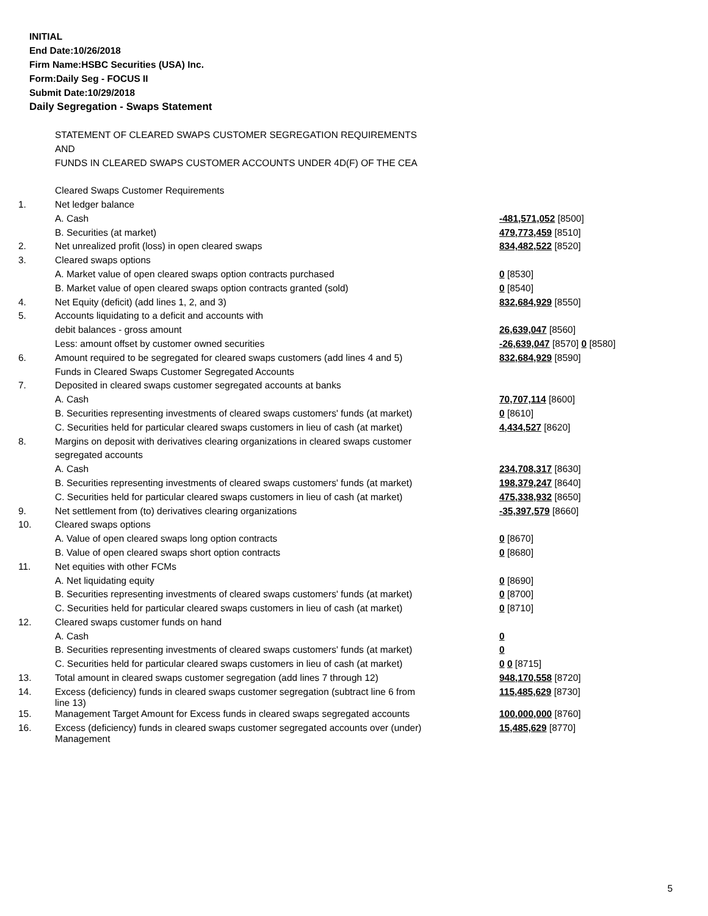INITIAL
End Date:10/26/2018
Firm Name:HSBC Securities (USA) Inc.
Form:Daily Seg - FOCUS II
Submit Date:10/29/2018
Daily Segregation - Swaps Statement
| | STATEMENT OF CLEARED SWAPS CUSTOMER SEGREGATION REQUIREMENTS | |
| | AND | |
| | FUNDS IN CLEARED SWAPS CUSTOMER ACCOUNTS UNDER 4D(F) OF THE CEA | |
| | Cleared Swaps Customer Requirements | |
| 1. | Net ledger balance | |
| | A. Cash | -481,571,052 [8500] |
| | B. Securities (at market) | 479,773,459 [8510] |
| 2. | Net unrealized profit (loss) in open cleared swaps | 834,482,522 [8520] |
| 3. | Cleared swaps options | |
| | A. Market value of open cleared swaps option contracts purchased | 0 [8530] |
| | B. Market value of open cleared swaps option contracts granted (sold) | 0 [8540] |
| 4. | Net Equity (deficit) (add lines 1, 2, and 3) | 832,684,929 [8550] |
| 5. | Accounts liquidating to a deficit and accounts with | |
| | debit balances - gross amount | 26,639,047 [8560] |
| | Less: amount offset by customer owned securities | -26,639,047 [8570] 0 [8580] |
| 6. | Amount required to be segregated for cleared swaps customers (add lines 4 and 5) | 832,684,929 [8590] |
| | Funds in Cleared Swaps Customer Segregated Accounts | |
| 7. | Deposited in cleared swaps customer segregated accounts at banks | |
| | A. Cash | 70,707,114 [8600] |
| | B. Securities representing investments of cleared swaps customers' funds (at market) | 0 [8610] |
| | C. Securities held for particular cleared swaps customers in lieu of cash (at market) | 4,434,527 [8620] |
| 8. | Margins on deposit with derivatives clearing organizations in cleared swaps customer | |
| | segregated accounts | |
| | A. Cash | 234,708,317 [8630] |
| | B. Securities representing investments of cleared swaps customers' funds (at market) | 198,379,247 [8640] |
| | C. Securities held for particular cleared swaps customers in lieu of cash (at market) | 475,338,932 [8650] |
| 9. | Net settlement from (to) derivatives clearing organizations | -35,397,579 [8660] |
| 10. | Cleared swaps options | |
| | A. Value of open cleared swaps long option contracts | 0 [8670] |
| | B. Value of open cleared swaps short option contracts | 0 [8680] |
| 11. | Net equities with other FCMs | |
| | A. Net liquidating equity | 0 [8690] |
| | B. Securities representing investments of cleared swaps customers' funds (at market) | 0 [8700] |
| | C. Securities held for particular cleared swaps customers in lieu of cash (at market) | 0 [8710] |
| 12. | Cleared swaps customer funds on hand | |
| | A. Cash | 0 |
| | B. Securities representing investments of cleared swaps customers' funds (at market) | 0 |
| | C. Securities held for particular cleared swaps customers in lieu of cash (at market) | 0 0 [8715] |
| 13. | Total amount in cleared swaps customer segregation (add lines 7 through 12) | 948,170,558 [8720] |
| 14. | Excess (deficiency) funds in cleared swaps customer segregation (subtract line 6 from line 13) | 115,485,629 [8730] |
| 15. | Management Target Amount for Excess funds in cleared swaps segregated accounts | 100,000,000 [8760] |
| 16. | Excess (deficiency) funds in cleared swaps customer segregated accounts over (under) Management | 15,485,629 [8770] |
5